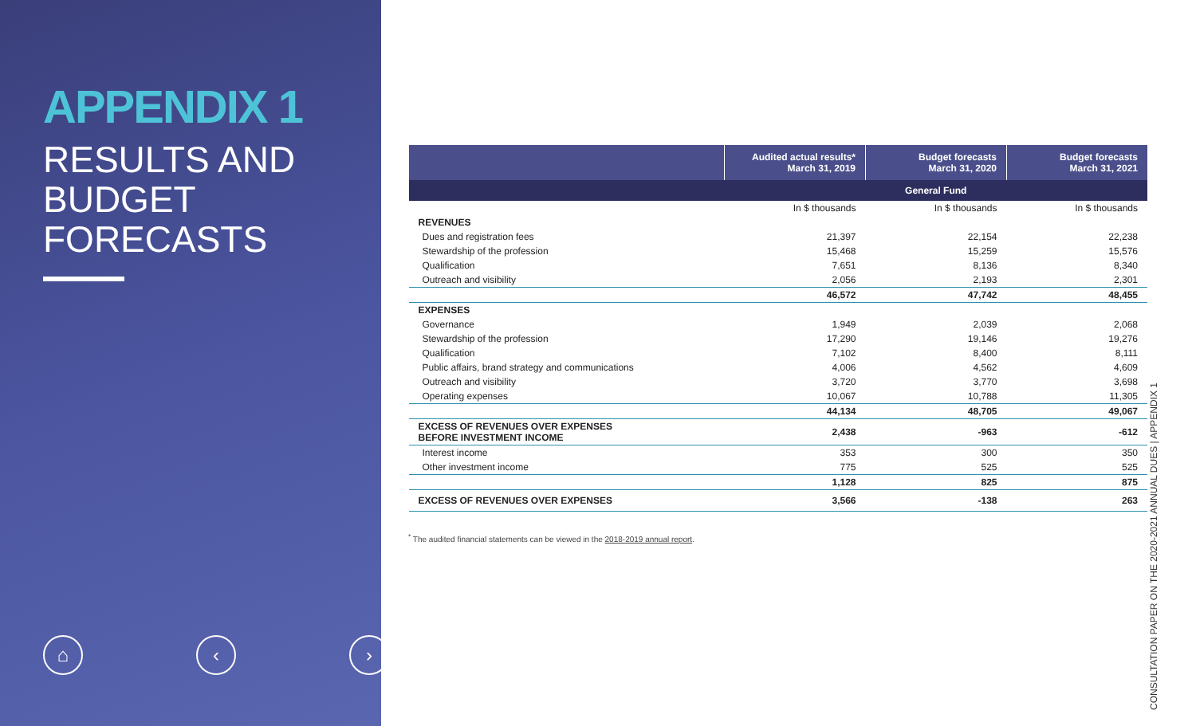APPENDIX 1
RESULTS AND
BUDGET FORECASTS
⌂ ‹ ›
| | Audited actual results* March 31, 2019 | Budget forecasts March 31, 2020 | Budget forecasts March 31, 2021 |
| --- | --- | --- | --- |
| | General Fund | | |
| | In $ thousands | In $ thousands | In $ thousands |
| REVENUES | | | |
| Dues and registration fees | 21,397 | 22,154 | 22,238 |
| Stewardship of the profession | 15,468 | 15,259 | 15,576 |
| Qualification | 7,651 | 8,136 | 8,340 |
| Outreach and visibility | 2,056 | 2,193 | 2,301 |
| | 46,572 | 47,742 | 48,455 |
| EXPENSES | | | |
| Governance | 1,949 | 2,039 | 2,068 |
| Stewardship of the profession | 17,290 | 19,146 | 19,276 |
| Qualification | 7,102 | 8,400 | 8,111 |
| Public affairs, brand strategy and communications | 4,006 | 4,562 | 4,609 |
| Outreach and visibility | 3,720 | 3,770 | 3,698 |
| Operating expenses | 10,067 | 10,788 | 11,305 |
| | 44,134 | 48,705 | 49,067 |
| EXCESS OF REVENUES OVER EXPENSES BEFORE INVESTMENT INCOME | 2,438 | -963 | -612 |
| Interest income | 353 | 300 | 350 |
| Other investment income | 775 | 525 | 525 |
| | 1,128 | 825 | 875 |
| EXCESS OF REVENUES OVER EXPENSES | 3,566 | -138 | 263 |
<sup>*</sup> The audited financial statements can be viewed in the 2018-2019 annual report.
CONSULTATION PAPER ON THE 2020-2021 ANNUAL DUES | APPENDIX 1